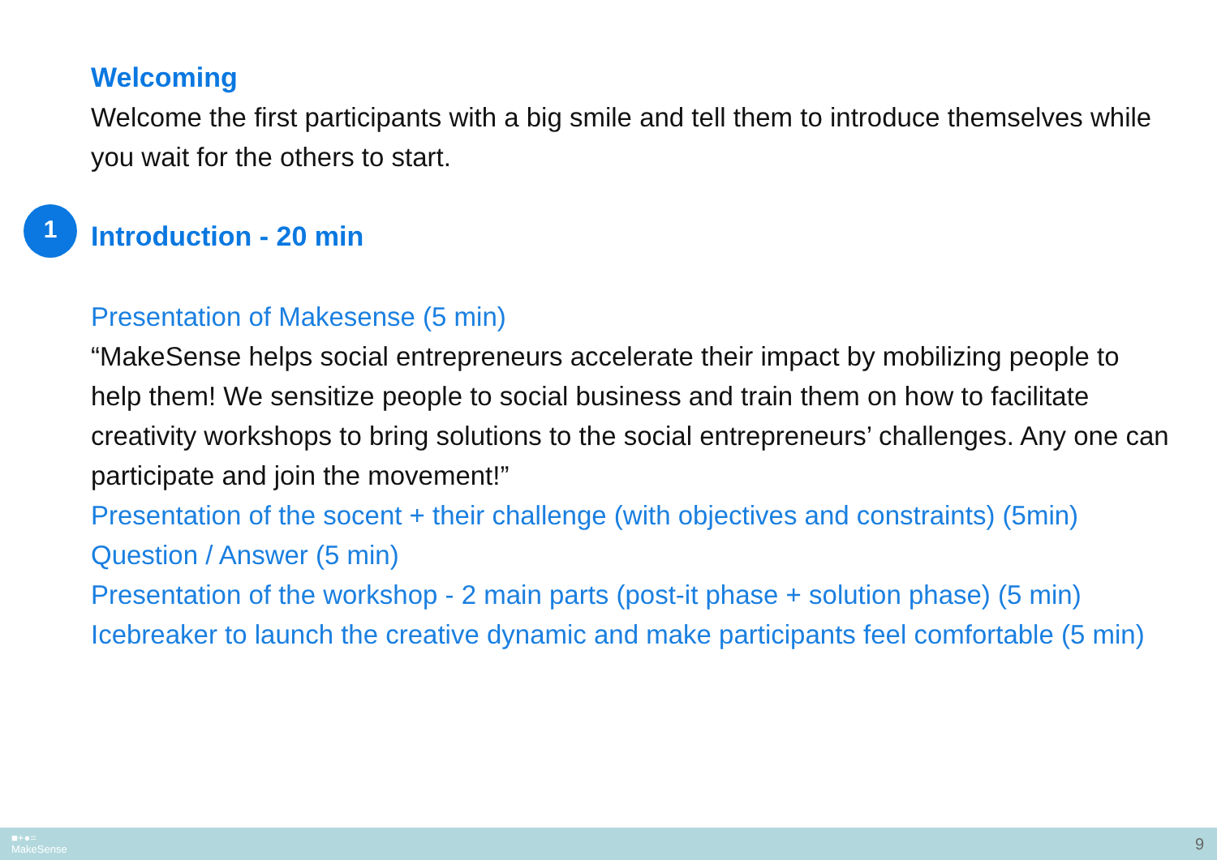1
Welcoming
Welcome the first participants with a big smile and tell them to introduce themselves while you wait for the others to start.
Introduction - 20 min
Presentation of Makesense (5 min)
“MakeSense helps social entrepreneurs accelerate their impact by mobilizing people to help them! We sensitize people to social business and train them on how to facilitate creativity workshops to bring solutions to the social entrepreneurs’ challenges. Any one can participate and join the movement!”
Presentation of the socent + their challenge (with objectives and constraints) (5min)
Question / Answer (5 min)
Presentation of the workshop - 2 main parts (post-it phase + solution phase) (5 min)
Icebreaker to launch the creative dynamic and make participants feel comfortable (5 min)
■+●=
MakeSense
9